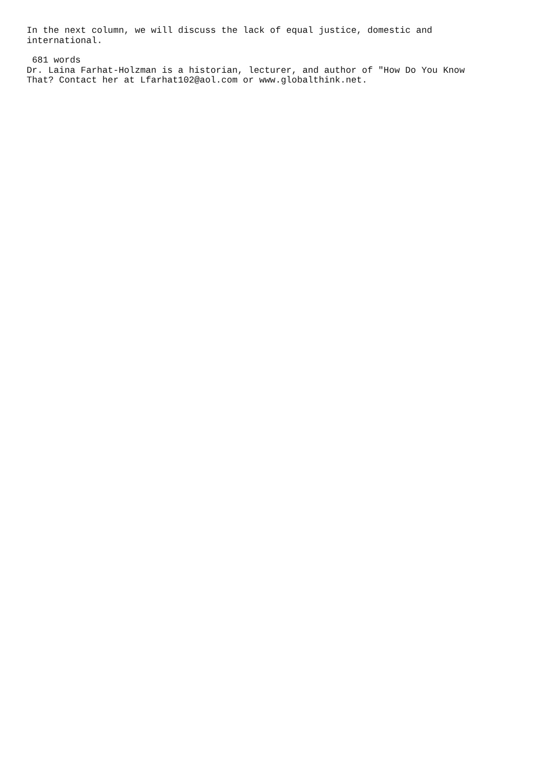In the next column, we will discuss the lack of equal justice, domestic and international.
681 words
Dr. Laina Farhat-Holzman is a historian, lecturer, and author of "How Do You Know That? Contact her at Lfarhat102@aol.com or www.globalthink.net.